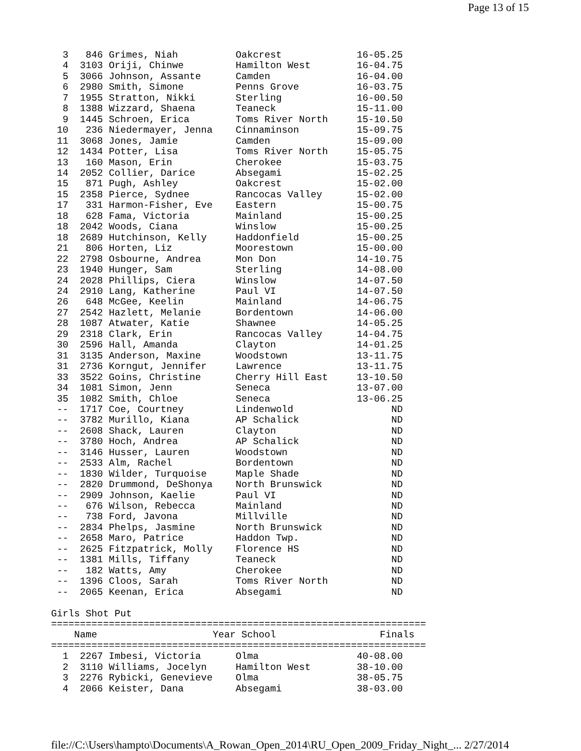Page 13 of 15
  3   846 Grimes, Niah          Oakcrest             16-05.25
  4  3103 Oriji, Chinwe         Hamilton West        16-04.75
  5  3066 Johnson, Assante      Camden               16-04.00
  6  2980 Smith, Simone         Penns Grove          16-03.75
  7  1955 Stratton, Nikki       Sterling             16-00.50
  8  1388 Wizzard, Shaena       Teaneck              15-11.00
  9  1445 Schroen, Erica        Toms River North     15-10.50
 10   236 Niedermayer, Jenna    Cinnaminson          15-09.75
 11  3068 Jones, Jamie          Camden               15-09.00
 12  1434 Potter, Lisa          Toms River North     15-05.75
 13   160 Mason, Erin           Cherokee             15-03.75
 14  2052 Collier, Darice       Absegami             15-02.25
 15   871 Pugh, Ashley          Oakcrest             15-02.00
 15  2358 Pierce, Sydnee        Rancocas Valley      15-02.00
 17   331 Harmon-Fisher, Eve    Eastern              15-00.75
 18   628 Fama, Victoria        Mainland             15-00.25
 18  2042 Woods, Ciana          Winslow              15-00.25
 18  2689 Hutchinson, Kelly     Haddonfield          15-00.25
 21   806 Horten, Liz           Moorestown           15-00.00
 22  2798 Osbourne, Andrea      Mon Don              14-10.75
 23  1940 Hunger, Sam           Sterling             14-08.00
 24  2028 Phillips, Ciera       Winslow              14-07.50
 24  2910 Lang, Katherine       Paul VI              14-07.50
 26   648 McGee, Keelin         Mainland             14-06.75
 27  2542 Hazlett, Melanie      Bordentown           14-06.00
 28  1087 Atwater, Katie        Shawnee              14-05.25
 29  2318 Clark, Erin           Rancocas Valley      14-04.75
 30  2596 Hall, Amanda          Clayton              14-01.25
 31  3135 Anderson, Maxine      Woodstown            13-11.75
 31  2736 Korngut, Jennifer     Lawrence             13-11.75
 33  3522 Goins, Christine      Cherry Hill East     13-10.50
 34  1081 Simon, Jenn           Seneca               13-07.00
 35  1082 Smith, Chloe          Seneca               13-06.25
 --  1717 Coe, Courtney         Lindenwold                 ND
 --  3782 Murillo, Kiana        AP Schalick                ND
 --  2608 Shack, Lauren         Clayton                    ND
 --  3780 Hoch, Andrea          AP Schalick                ND
 --  3146 Husser, Lauren        Woodstown                  ND
 --  2533 Alm, Rachel           Bordentown                 ND
 --  1830 Wilder, Turquoise     Maple Shade                ND
 --  2820 Drummond, DeShonya    North Brunswick            ND
 --  2909 Johnson, Kaelie       Paul VI                    ND
 --   676 Wilson, Rebecca       Mainland                   ND
 --   738 Ford, Javona          Millville                  ND
 --  2834 Phelps, Jasmine       North Brunswick            ND
 --  2658 Maro, Patrice         Haddon Twp.                ND
 --  2625 Fitzpatrick, Molly    Florence HS                ND
 --  1381 Mills, Tiffany        Teaneck                    ND
 --   182 Watts, Amy            Cherokee                   ND
 --  1396 Cloos, Sarah          Toms River North           ND
 --  2065 Keenan, Erica         Absegami                   ND

Girls Shot Put
=================================================================
    Name                    Year School                  Finals
=================================================================
  1  2267 Imbesi, Victoria      Olma                 40-08.00
  2  3110 Williams, Jocelyn     Hamilton West        38-10.00
  3  2276 Rybicki, Genevieve    Olma                 38-05.75
  4  2066 Keister, Dana         Absegami             38-03.00
file://C:\Users\hampto\Documents\A_Rowan_Open_2014\RU_Open_2009_Friday_Night_... 2/27/2014